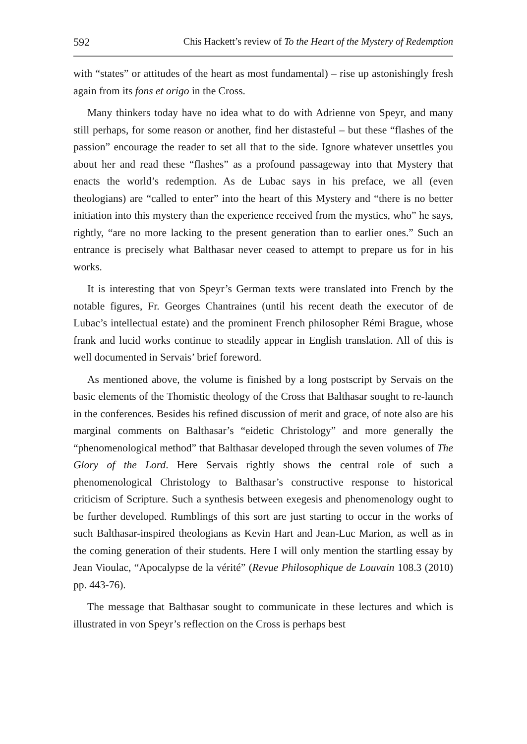592 Chis Hackett’s review of To the Heart of the Mystery of Redemption
with “states” or attitudes of the heart as most fundamental) – rise up astonishingly fresh again from its fons et origo in the Cross.
Many thinkers today have no idea what to do with Adrienne von Speyr, and many still perhaps, for some reason or another, find her distasteful – but these “flashes of the passion” encourage the reader to set all that to the side. Ignore whatever unsettles you about her and read these “flashes” as a profound passageway into that Mystery that enacts the world’s redemption. As de Lubac says in his preface, we all (even theologians) are “called to enter” into the heart of this Mystery and “there is no better initiation into this mystery than the experience received from the mystics, who” he says, rightly, “are no more lacking to the present generation than to earlier ones.” Such an entrance is precisely what Balthasar never ceased to attempt to prepare us for in his works.
It is interesting that von Speyr’s German texts were translated into French by the notable figures, Fr. Georges Chantraines (until his recent death the executor of de Lubac’s intellectual estate) and the prominent French philosopher Rémi Brague, whose frank and lucid works continue to steadily appear in English translation. All of this is well documented in Servais’ brief foreword.
As mentioned above, the volume is finished by a long postscript by Servais on the basic elements of the Thomistic theology of the Cross that Balthasar sought to re-launch in the conferences. Besides his refined discussion of merit and grace, of note also are his marginal comments on Balthasar’s “eidetic Christology” and more generally the “phenomenological method” that Balthasar developed through the seven volumes of The Glory of the Lord. Here Servais rightly shows the central role of such a phenomenological Christology to Balthasar’s constructive response to historical criticism of Scripture. Such a synthesis between exegesis and phenomenology ought to be further developed. Rumblings of this sort are just starting to occur in the works of such Balthasar-inspired theologians as Kevin Hart and Jean-Luc Marion, as well as in the coming generation of their students. Here I will only mention the startling essay by Jean Vioulac, “Apocalypse de la vérité” (Revue Philosophique de Louvain 108.3 (2010) pp. 443-76).
The message that Balthasar sought to communicate in these lectures and which is illustrated in von Speyr’s reflection on the Cross is perhaps best